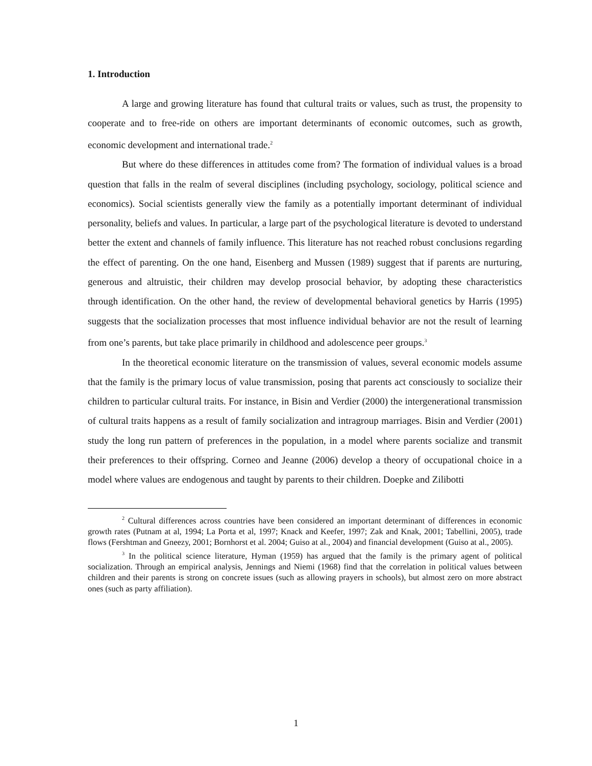1. Introduction
A large and growing literature has found that cultural traits or values, such as trust, the propensity to cooperate and to free-ride on others are important determinants of economic outcomes, such as growth, economic development and international trade.<sup>2</sup>
But where do these differences in attitudes come from? The formation of individual values is a broad question that falls in the realm of several disciplines (including psychology, sociology, political science and economics). Social scientists generally view the family as a potentially important determinant of individual personality, beliefs and values. In particular, a large part of the psychological literature is devoted to understand better the extent and channels of family influence. This literature has not reached robust conclusions regarding the effect of parenting. On the one hand, Eisenberg and Mussen (1989) suggest that if parents are nurturing, generous and altruistic, their children may develop prosocial behavior, by adopting these characteristics through identification. On the other hand, the review of developmental behavioral genetics by Harris (1995) suggests that the socialization processes that most influence individual behavior are not the result of learning from one’s parents, but take place primarily in childhood and adolescence peer groups.<sup>3</sup>
In the theoretical economic literature on the transmission of values, several economic models assume that the family is the primary locus of value transmission, posing that parents act consciously to socialize their children to particular cultural traits. For instance, in Bisin and Verdier (2000) the intergenerational transmission of cultural traits happens as a result of family socialization and intragroup marriages. Bisin and Verdier (2001) study the long run pattern of preferences in the population, in a model where parents socialize and transmit their preferences to their offspring. Corneo and Jeanne (2006) develop a theory of occupational choice in a model where values are endogenous and taught by parents to their children. Doepke and Zilibotti
<sup>2</sup> Cultural differences across countries have been considered an important determinant of differences in economic growth rates (Putnam at al, 1994; La Porta et al, 1997; Knack and Keefer, 1997; Zak and Knak, 2001; Tabellini, 2005), trade flows (Fershtman and Gneezy, 2001; Bornhorst et al. 2004; Guiso at al., 2004) and financial development (Guiso at al., 2005).
<sup>3</sup> In the political science literature, Hyman (1959) has argued that the family is the primary agent of political socialization. Through an empirical analysis, Jennings and Niemi (1968) find that the correlation in political values between children and their parents is strong on concrete issues (such as allowing prayers in schools), but almost zero on more abstract ones (such as party affiliation).
1